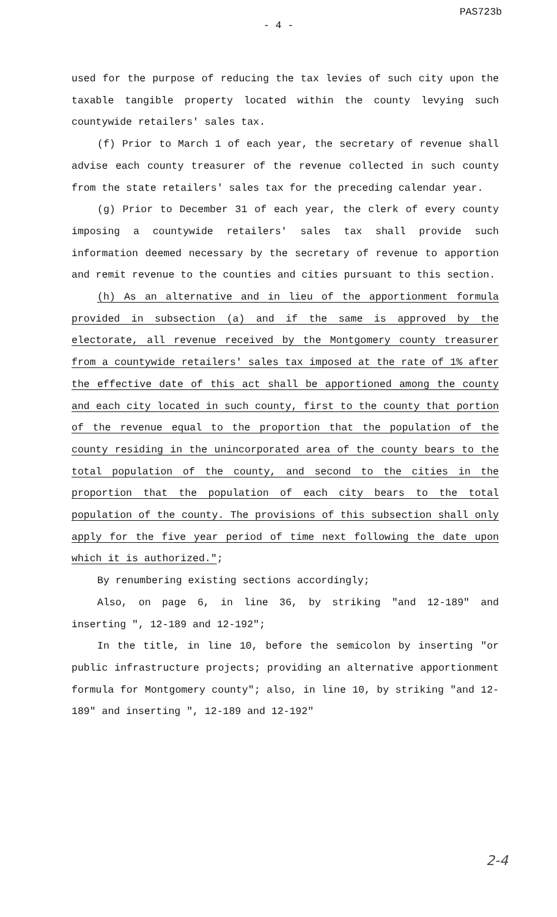PAS723b
- 4 -
used for the purpose of reducing the tax levies of such city upon the taxable tangible property located within the county levying such countywide retailers' sales tax.
(f) Prior to March 1 of each year, the secretary of revenue shall advise each county treasurer of the revenue collected in such county from the state retailers' sales tax for the preceding calendar year.
(g) Prior to December 31 of each year, the clerk of every county imposing a countywide retailers' sales tax shall provide such information deemed necessary by the secretary of revenue to apportion and remit revenue to the counties and cities pursuant to this section.
(h) As an alternative and in lieu of the apportionment formula provided in subsection (a) and if the same is approved by the electorate, all revenue received by the Montgomery county treasurer from a countywide retailers' sales tax imposed at the rate of 1% after the effective date of this act shall be apportioned among the county and each city located in such county, first to the county that portion of the revenue equal to the proportion that the population of the county residing in the unincorporated area of the county bears to the total population of the county, and second to the cities in the proportion that the population of each city bears to the total population of the county. The provisions of this subsection shall only apply for the five year period of time next following the date upon which it is authorized.";
By renumbering existing sections accordingly;
Also, on page 6, in line 36, by striking "and 12-189" and inserting ", 12-189 and 12-192";
In the title, in line 10, before the semicolon by inserting "or public infrastructure projects; providing an alternative apportionment formula for Montgomery county"; also, in line 10, by striking "and 12-189" and inserting ", 12-189 and 12-192"
2-4